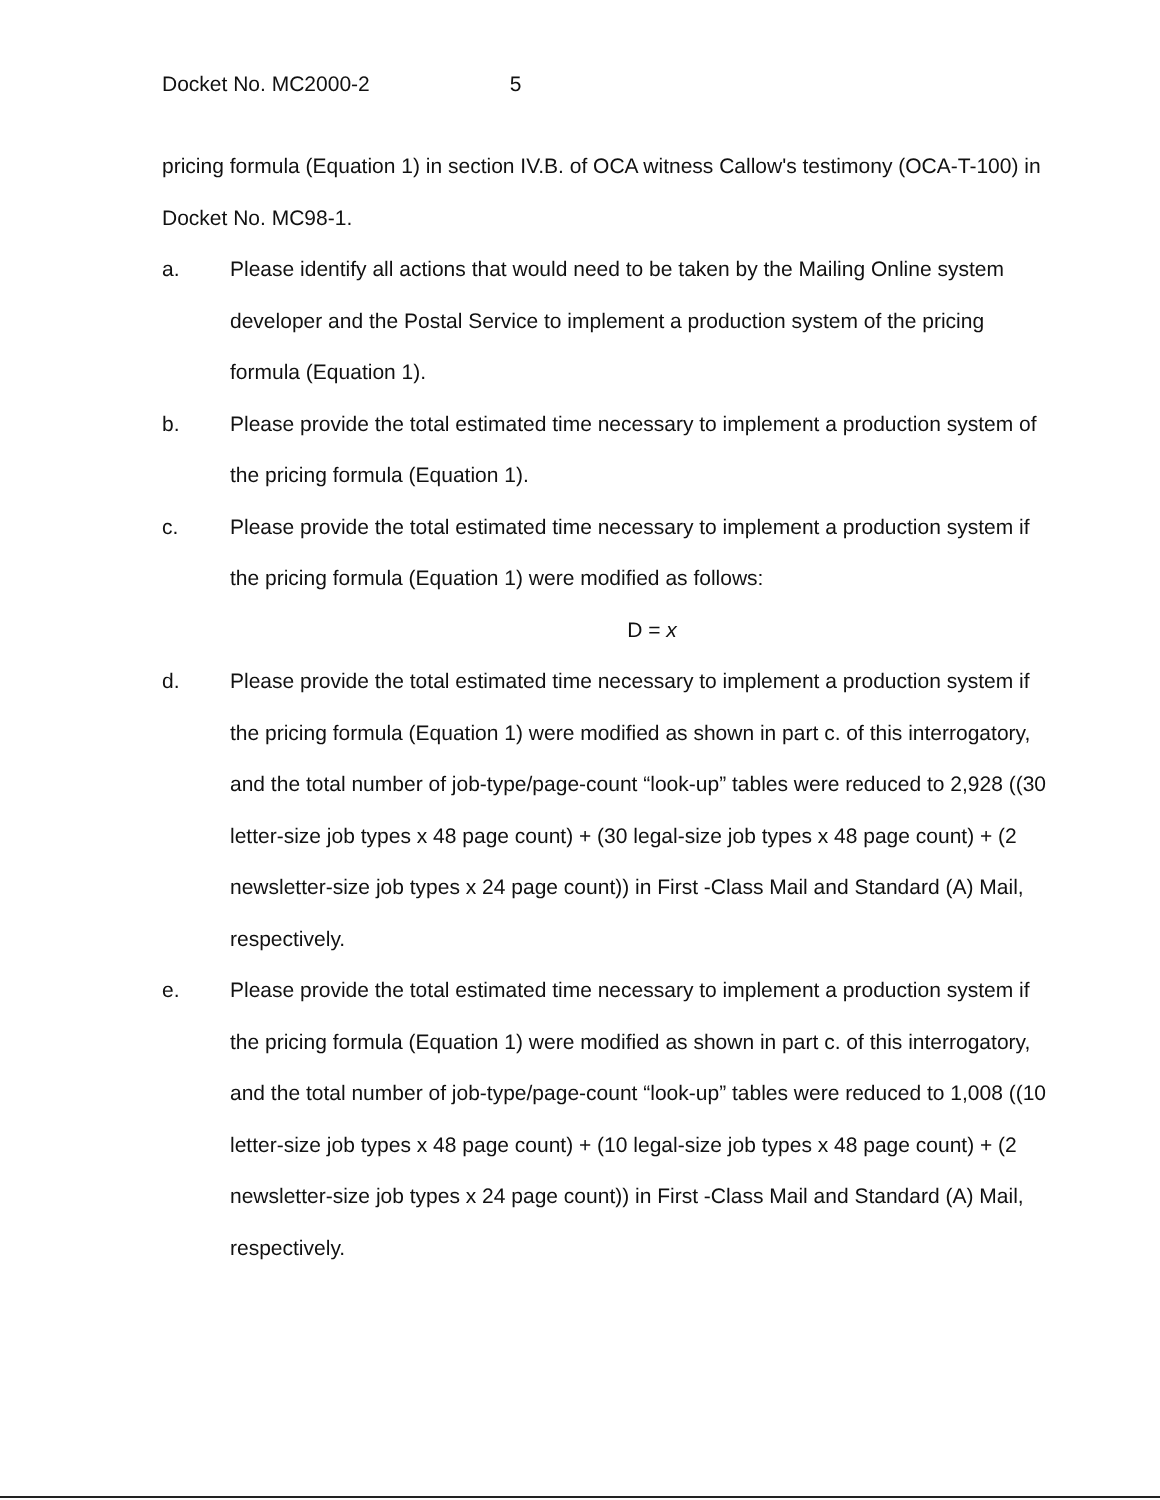Docket No. MC2000-2 5
pricing formula (Equation 1) in section IV.B. of OCA witness Callow's testimony (OCA-T-100) in Docket No. MC98-1.
a. Please identify all actions that would need to be taken by the Mailing Online system developer and the Postal Service to implement a production system of the pricing formula (Equation 1).
b. Please provide the total estimated time necessary to implement a production system of the pricing formula (Equation 1).
c. Please provide the total estimated time necessary to implement a production system if the pricing formula (Equation 1) were modified as follows:
D = x
d. Please provide the total estimated time necessary to implement a production system if the pricing formula (Equation 1) were modified as shown in part c. of this interrogatory, and the total number of job-type/page-count “look-up” tables were reduced to 2,928 ((30 letter-size job types x 48 page count) + (30 legal-size job types x 48 page count) + (2 newsletter-size job types x 24 page count)) in First -Class Mail and Standard (A) Mail, respectively.
e. Please provide the total estimated time necessary to implement a production system if the pricing formula (Equation 1) were modified as shown in part c. of this interrogatory, and the total number of job-type/page-count “look-up” tables were reduced to 1,008 ((10 letter-size job types x 48 page count) + (10 legal-size job types x 48 page count) + (2 newsletter-size job types x 24 page count)) in First -Class Mail and Standard (A) Mail, respectively.